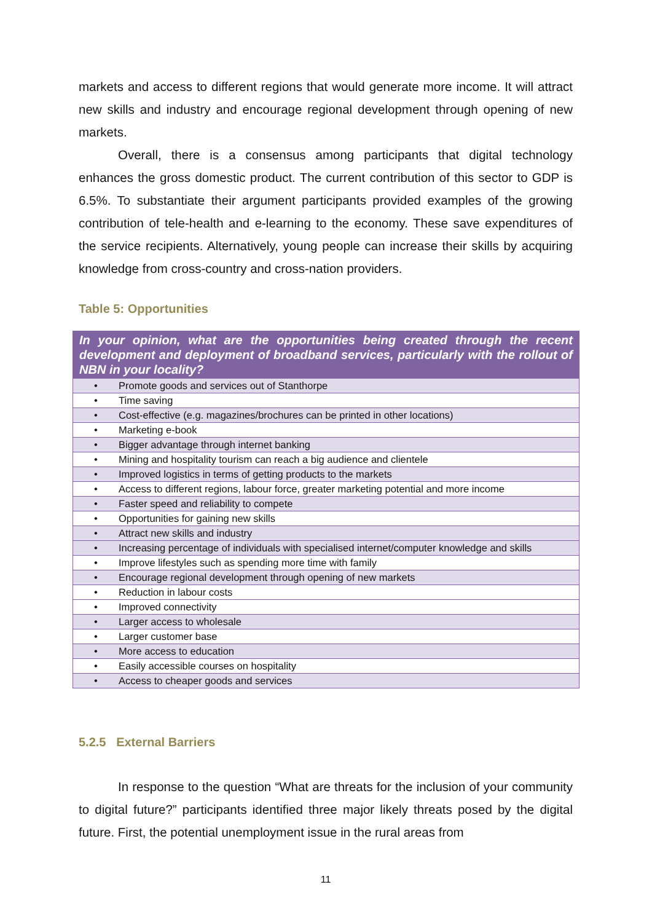markets and access to different regions that would generate more income. It will attract new skills and industry and encourage regional development through opening of new markets.
Overall, there is a consensus among participants that digital technology enhances the gross domestic product. The current contribution of this sector to GDP is 6.5%. To substantiate their argument participants provided examples of the growing contribution of tele-health and e-learning to the economy. These save expenditures of the service recipients. Alternatively, young people can increase their skills by acquiring knowledge from cross-country and cross-nation providers.
Table 5: Opportunities
| In your opinion, what are the opportunities being created through the recent development and deployment of broadband services, particularly with the rollout of NBN in your locality? | |
| --- | --- |
| • | Promote goods and services out of Stanthorpe |
| • | Time saving |
| • | Cost-effective (e.g. magazines/brochures can be printed in other locations) |
| • | Marketing e-book |
| • | Bigger advantage through internet banking |
| • | Mining and hospitality tourism can reach a big audience and clientele |
| • | Improved logistics in terms of getting products to the markets |
| • | Access to different regions, labour force, greater marketing potential and more income |
| • | Faster speed and reliability to compete |
| • | Opportunities for gaining new skills |
| • | Attract new skills and industry |
| • | Increasing percentage of individuals with specialised internet/computer knowledge and skills |
| • | Improve lifestyles such as spending more time with family |
| • | Encourage regional development through opening of new markets |
| • | Reduction in labour costs |
| • | Improved connectivity |
| • | Larger access to wholesale |
| • | Larger customer base |
| • | More access to education |
| • | Easily accessible courses on hospitality |
| • | Access to cheaper goods and services |
5.2.5 External Barriers
In response to the question “What are threats for the inclusion of your community to digital future?” participants identified three major likely threats posed by the digital future. First, the potential unemployment issue in the rural areas from
11